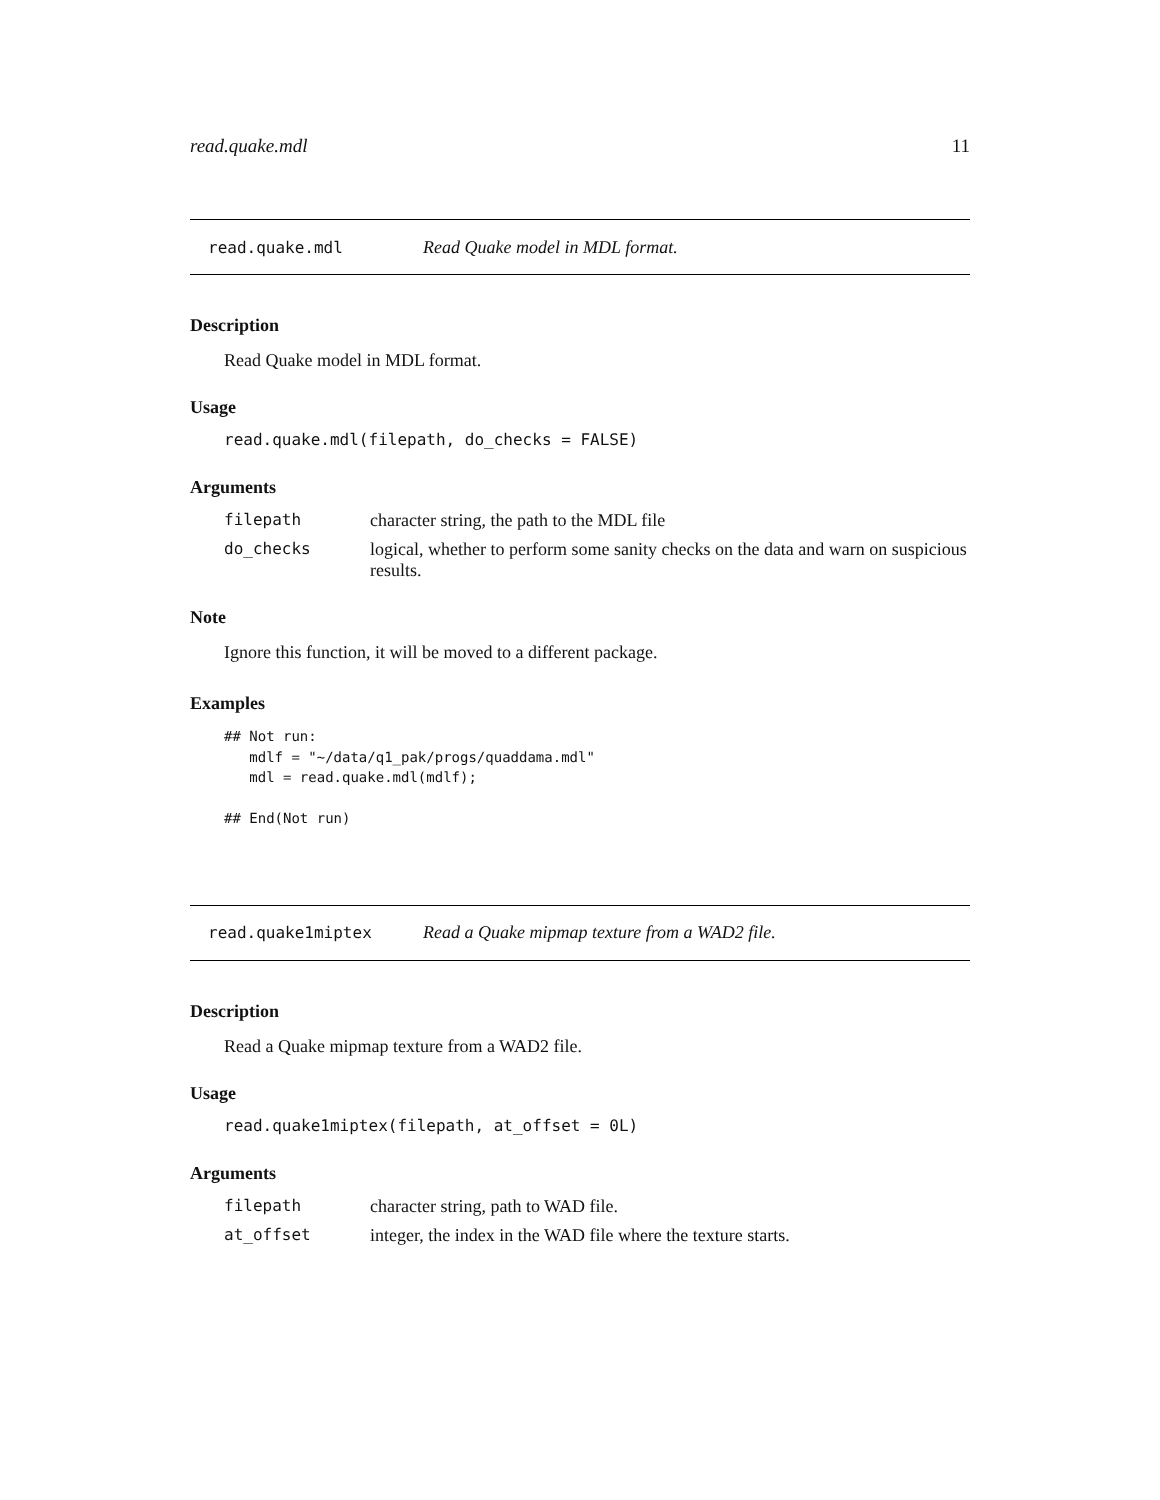read.quake.mdl 11
read.quake.mdl Read Quake model in MDL format.
Description
Read Quake model in MDL format.
Usage
read.quake.mdl(filepath, do_checks = FALSE)
Arguments
| filepath | character string, the path to the MDL file |
| do_checks | logical, whether to perform some sanity checks on the data and warn on suspicious results. |
Note
Ignore this function, it will be moved to a different package.
Examples
## Not run: 
   mdlf = "~/data/q1_pak/progs/quaddama.mdl"
   mdl = read.quake.mdl(mdlf);

## End(Not run)
read.quake1miptex Read a Quake mipmap texture from a WAD2 file.
Description
Read a Quake mipmap texture from a WAD2 file.
Usage
read.quake1miptex(filepath, at_offset = 0L)
Arguments
| filepath | character string, path to WAD file. |
| at_offset | integer, the index in the WAD file where the texture starts. |